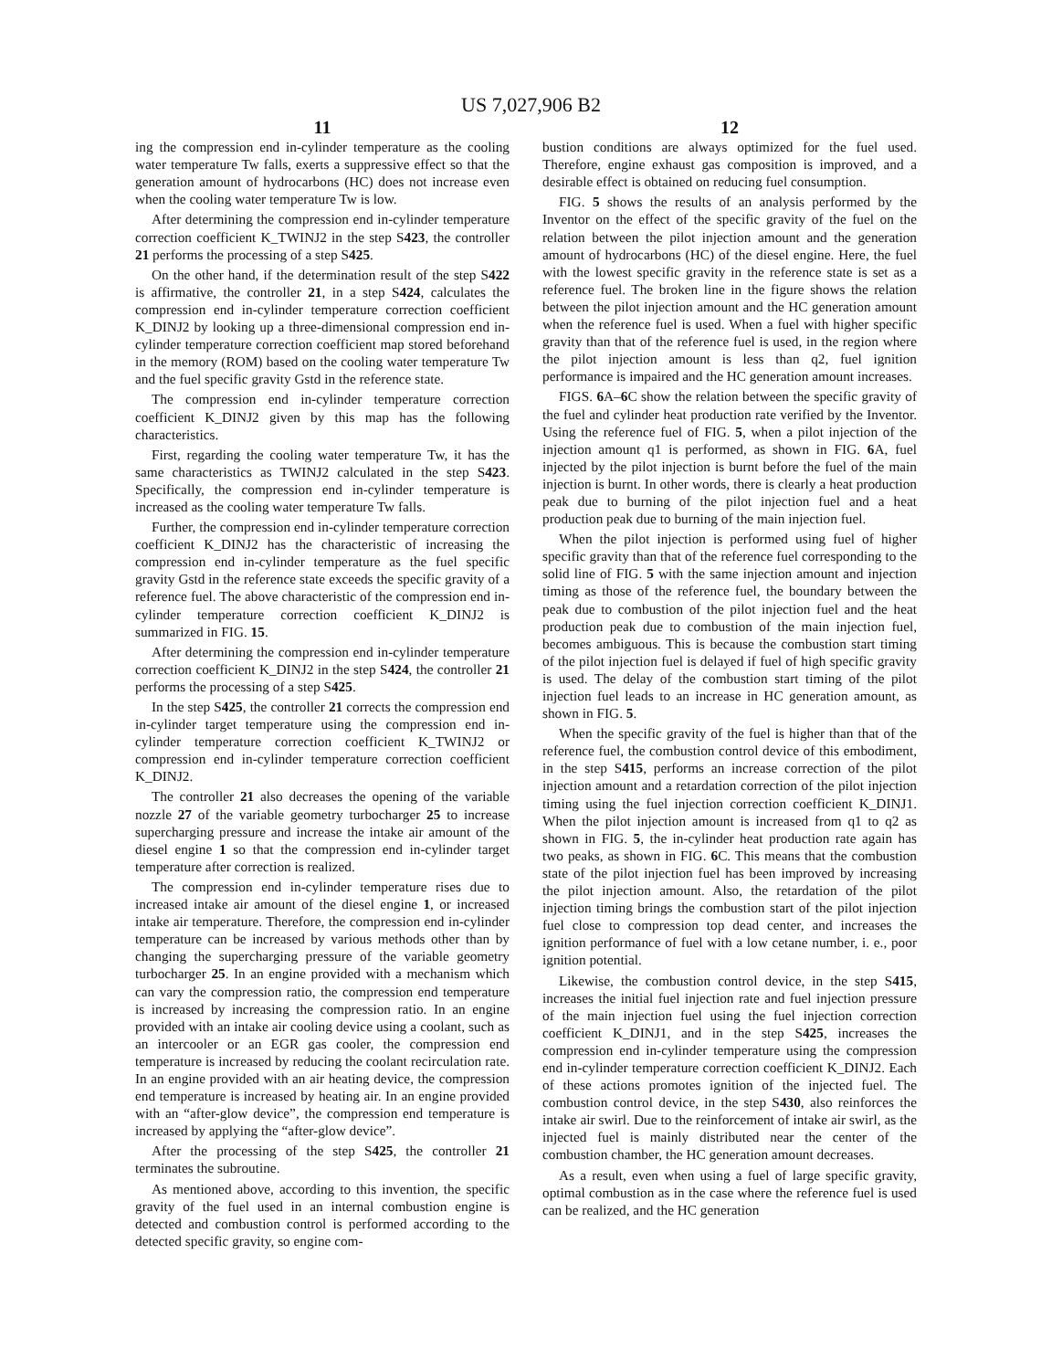US 7,027,906 B2
11
ing the compression end in-cylinder temperature as the cooling water temperature Tw falls, exerts a suppressive effect so that the generation amount of hydrocarbons (HC) does not increase even when the cooling water temperature Tw is low.
After determining the compression end in-cylinder temperature correction coefficient K_TWINJ2 in the step S423, the controller 21 performs the processing of a step S425.
On the other hand, if the determination result of the step S422 is affirmative, the controller 21, in a step S424, calculates the compression end in-cylinder temperature correction coefficient K_DINJ2 by looking up a three-dimensional compression end in-cylinder temperature correction coefficient map stored beforehand in the memory (ROM) based on the cooling water temperature Tw and the fuel specific gravity Gstd in the reference state.
The compression end in-cylinder temperature correction coefficient K_DINJ2 given by this map has the following characteristics.
First, regarding the cooling water temperature Tw, it has the same characteristics as TWINJ2 calculated in the step S423. Specifically, the compression end in-cylinder temperature is increased as the cooling water temperature Tw falls.
Further, the compression end in-cylinder temperature correction coefficient K_DINJ2 has the characteristic of increasing the compression end in-cylinder temperature as the fuel specific gravity Gstd in the reference state exceeds the specific gravity of a reference fuel. The above characteristic of the compression end in-cylinder temperature correction coefficient K_DINJ2 is summarized in FIG. 15.
After determining the compression end in-cylinder temperature correction coefficient K_DINJ2 in the step S424, the controller 21 performs the processing of a step S425.
In the step S425, the controller 21 corrects the compression end in-cylinder target temperature using the compression end in-cylinder temperature correction coefficient K_TWINJ2 or compression end in-cylinder temperature correction coefficient K_DINJ2.
The controller 21 also decreases the opening of the variable nozzle 27 of the variable geometry turbocharger 25 to increase supercharging pressure and increase the intake air amount of the diesel engine 1 so that the compression end in-cylinder target temperature after correction is realized.
The compression end in-cylinder temperature rises due to increased intake air amount of the diesel engine 1, or increased intake air temperature. Therefore, the compression end in-cylinder temperature can be increased by various methods other than by changing the supercharging pressure of the variable geometry turbocharger 25. In an engine provided with a mechanism which can vary the compression ratio, the compression end temperature is increased by increasing the compression ratio. In an engine provided with an intake air cooling device using a coolant, such as an intercooler or an EGR gas cooler, the compression end temperature is increased by reducing the coolant recirculation rate. In an engine provided with an air heating device, the compression end temperature is increased by heating air. In an engine provided with an “after-glow device”, the compression end temperature is increased by applying the “after-glow device”.
After the processing of the step S425, the controller 21 terminates the subroutine.
As mentioned above, according to this invention, the specific gravity of the fuel used in an internal combustion engine is detected and combustion control is performed according to the detected specific gravity, so engine com-
12
bustion conditions are always optimized for the fuel used. Therefore, engine exhaust gas composition is improved, and a desirable effect is obtained on reducing fuel consumption.
FIG. 5 shows the results of an analysis performed by the Inventor on the effect of the specific gravity of the fuel on the relation between the pilot injection amount and the generation amount of hydrocarbons (HC) of the diesel engine. Here, the fuel with the lowest specific gravity in the reference state is set as a reference fuel. The broken line in the figure shows the relation between the pilot injection amount and the HC generation amount when the reference fuel is used. When a fuel with higher specific gravity than that of the reference fuel is used, in the region where the pilot injection amount is less than q2, fuel ignition performance is impaired and the HC generation amount increases.
FIGS. 6 A–6 C show the relation between the specific gravity of the fuel and cylinder heat production rate verified by the Inventor. Using the reference fuel of FIG. 5, when a pilot injection of the injection amount q1 is performed, as shown in FIG. 6 A, fuel injected by the pilot injection is burnt before the fuel of the main injection is burnt. In other words, there is clearly a heat production peak due to burning of the pilot injection fuel and a heat production peak due to burning of the main injection fuel.
When the pilot injection is performed using fuel of higher specific gravity than that of the reference fuel corresponding to the solid line of FIG. 5 with the same injection amount and injection timing as those of the reference fuel, the boundary between the peak due to combustion of the pilot injection fuel and the heat production peak due to combustion of the main injection fuel, becomes ambiguous. This is because the combustion start timing of the pilot injection fuel is delayed if fuel of high specific gravity is used. The delay of the combustion start timing of the pilot injection fuel leads to an increase in HC generation amount, as shown in FIG. 5.
When the specific gravity of the fuel is higher than that of the reference fuel, the combustion control device of this embodiment, in the step S415, performs an increase correction of the pilot injection amount and a retardation correction of the pilot injection timing using the fuel injection correction coefficient K_DINJ1. When the pilot injection amount is increased from q1 to q2 as shown in FIG. 5, the in-cylinder heat production rate again has two peaks, as shown in FIG. 6 C. This means that the combustion state of the pilot injection fuel has been improved by increasing the pilot injection amount. Also, the retardation of the pilot injection timing brings the combustion start of the pilot injection fuel close to compression top dead center, and increases the ignition performance of fuel with a low cetane number, i. e., poor ignition potential.
Likewise, the combustion control device, in the step S415, increases the initial fuel injection rate and fuel injection pressure of the main injection fuel using the fuel injection correction coefficient K_DINJ1, and in the step S425, increases the compression end in-cylinder temperature using the compression end in-cylinder temperature correction coefficient K_DINJ2. Each of these actions promotes ignition of the injected fuel. The combustion control device, in the step S430, also reinforces the intake air swirl. Due to the reinforcement of intake air swirl, as the injected fuel is mainly distributed near the center of the combustion chamber, the HC generation amount decreases.
As a result, even when using a fuel of large specific gravity, optimal combustion as in the case where the reference fuel is used can be realized, and the HC generation